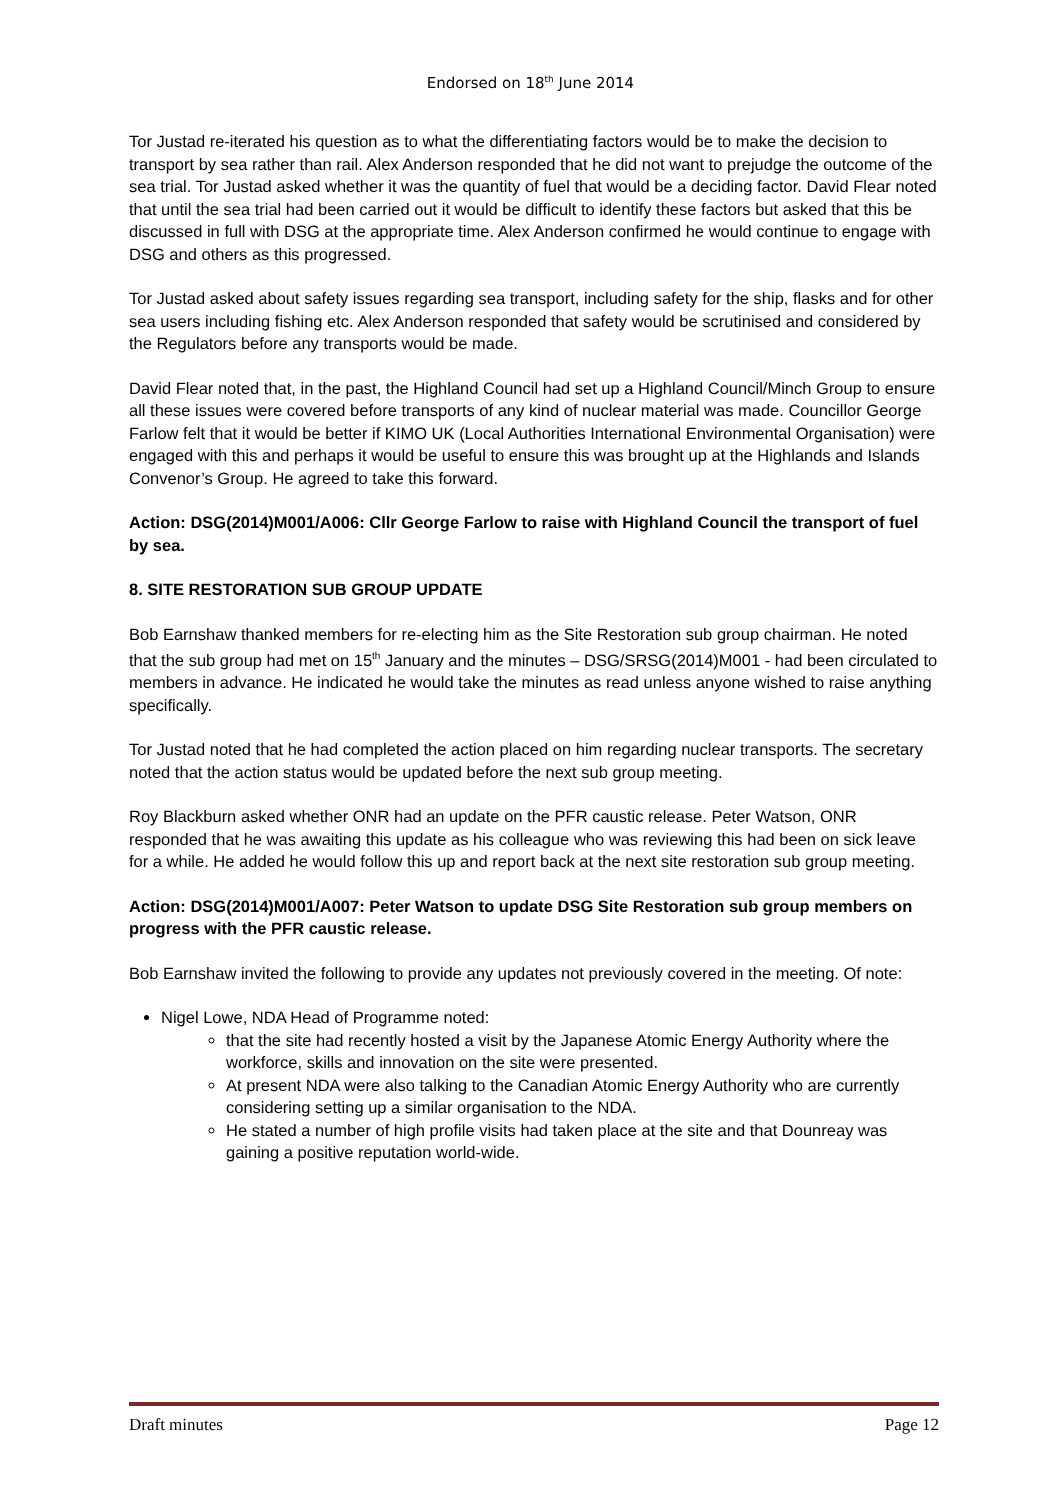Endorsed on 18<sup>th</sup> June 2014
Tor Justad re-iterated his question as to what the differentiating factors would be to make the decision to transport by sea rather than rail. Alex Anderson responded that he did not want to prejudge the outcome of the sea trial. Tor Justad asked whether it was the quantity of fuel that would be a deciding factor. David Flear noted that until the sea trial had been carried out it would be difficult to identify these factors but asked that this be discussed in full with DSG at the appropriate time. Alex Anderson confirmed he would continue to engage with DSG and others as this progressed.
Tor Justad asked about safety issues regarding sea transport, including safety for the ship, flasks and for other sea users including fishing etc. Alex Anderson responded that safety would be scrutinised and considered by the Regulators before any transports would be made.
David Flear noted that, in the past, the Highland Council had set up a Highland Council/Minch Group to ensure all these issues were covered before transports of any kind of nuclear material was made. Councillor George Farlow felt that it would be better if KIMO UK (Local Authorities International Environmental Organisation) were engaged with this and perhaps it would be useful to ensure this was brought up at the Highlands and Islands Convenor’s Group. He agreed to take this forward.
Action: DSG(2014)M001/A006: Cllr George Farlow to raise with Highland Council the transport of fuel by sea.
8. SITE RESTORATION SUB GROUP UPDATE
Bob Earnshaw thanked members for re-electing him as the Site Restoration sub group chairman. He noted that the sub group had met on 15<sup>th</sup> January and the minutes – DSG/SRSG(2014)M001 - had been circulated to members in advance. He indicated he would take the minutes as read unless anyone wished to raise anything specifically.
Tor Justad noted that he had completed the action placed on him regarding nuclear transports. The secretary noted that the action status would be updated before the next sub group meeting.
Roy Blackburn asked whether ONR had an update on the PFR caustic release. Peter Watson, ONR responded that he was awaiting this update as his colleague who was reviewing this had been on sick leave for a while. He added he would follow this up and report back at the next site restoration sub group meeting.
Action: DSG(2014)M001/A007: Peter Watson to update DSG Site Restoration sub group members on progress with the PFR caustic release.
Bob Earnshaw invited the following to provide any updates not previously covered in the meeting. Of note:
Nigel Lowe, NDA Head of Programme noted:
that the site had recently hosted a visit by the Japanese Atomic Energy Authority where the workforce, skills and innovation on the site were presented.
At present NDA were also talking to the Canadian Atomic Energy Authority who are currently considering setting up a similar organisation to the NDA.
He stated a number of high profile visits had taken place at the site and that Dounreay was gaining a positive reputation world-wide.
Draft minutes Page 12